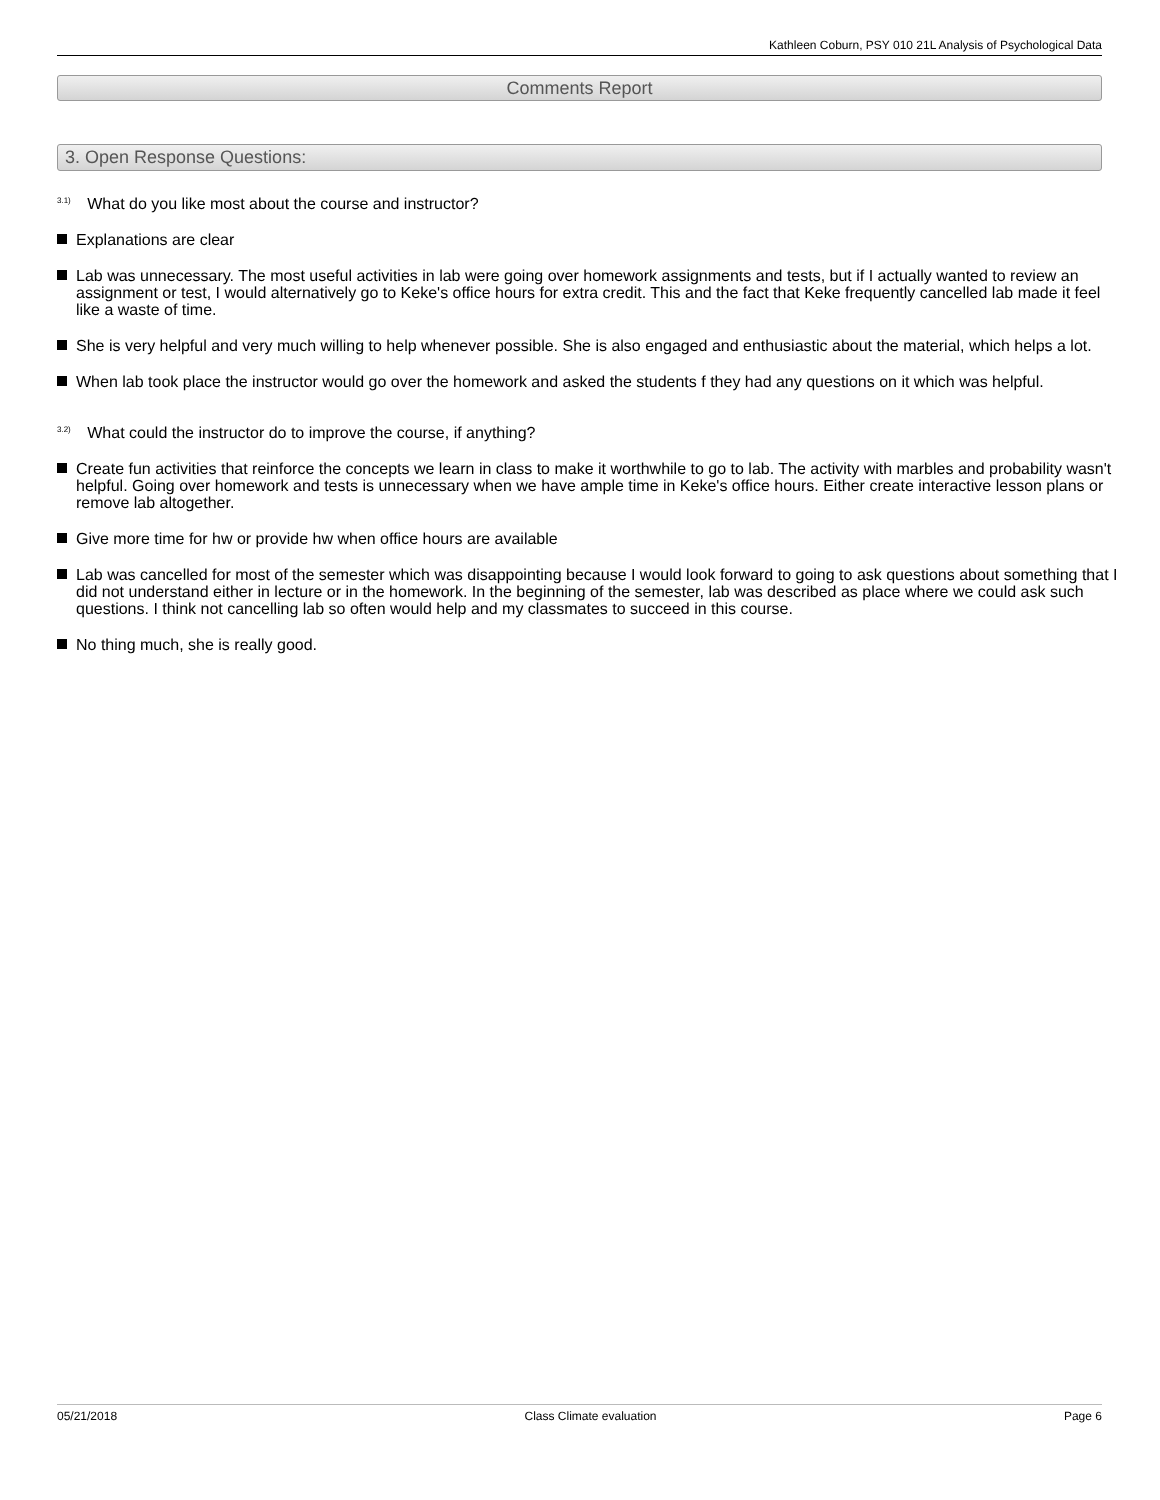Kathleen Coburn, PSY 010 21L Analysis of Psychological Data
Comments Report
3. Open Response Questions:
<sup>3.1)</sup> What do you like most about the course and instructor?
Explanations are clear
Lab was unnecessary. The most useful activities in lab were going over homework assignments and tests, but if I actually wanted to review an assignment or test, I would alternatively go to Keke's office hours for extra credit. This and the fact that Keke frequently cancelled lab made it feel like a waste of time.
She is very helpful and very much willing to help whenever possible. She is also engaged and enthusiastic about the material, which helps a lot.
When lab took place the instructor would go over the homework and asked the students f they had any questions on it which was helpful.
<sup>3.2)</sup> What could the instructor do to improve the course, if anything?
Create fun activities that reinforce the concepts we learn in class to make it worthwhile to go to lab. The activity with marbles and probability wasn't helpful. Going over homework and tests is unnecessary when we have ample time in Keke's office hours. Either create interactive lesson plans or remove lab altogether.
Give more time for hw or provide hw when office hours are available
Lab was cancelled for most of the semester which was disappointing because I would look forward to going to ask questions about something that I did not understand either in lecture or in the homework. In the beginning of the semester, lab was described as place where we could ask such questions. I think not cancelling lab so often would help and my classmates to succeed in this course.
No thing much, she is really good.
05/21/2018 Class Climate evaluation Page 6